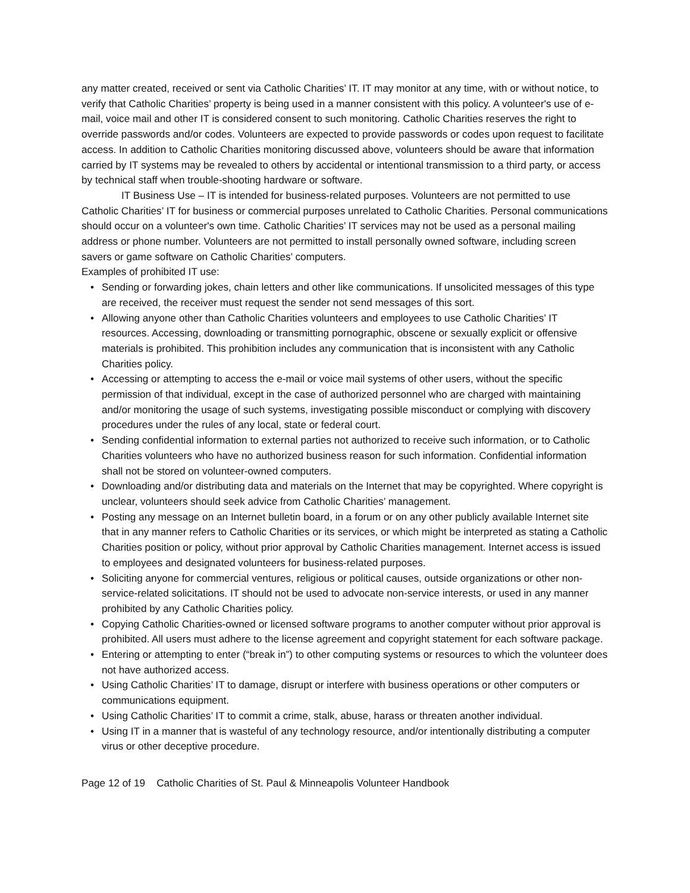any matter created, received or sent via Catholic Charities’ IT. IT may monitor at any time, with or without notice, to verify that Catholic Charities’ property is being used in a manner consistent with this policy. A volunteer's use of e-mail, voice mail and other IT is considered consent to such monitoring. Catholic Charities reserves the right to override passwords and/or codes. Volunteers are expected to provide passwords or codes upon request to facilitate access. In addition to Catholic Charities monitoring discussed above, volunteers should be aware that information carried by IT systems may be revealed to others by accidental or intentional transmission to a third party, or access by technical staff when trouble-shooting hardware or software.
IT Business Use – IT is intended for business-related purposes. Volunteers are not permitted to use Catholic Charities’ IT for business or commercial purposes unrelated to Catholic Charities. Personal communications should occur on a volunteer's own time. Catholic Charities’ IT services may not be used as a personal mailing address or phone number. Volunteers are not permitted to install personally owned software, including screen savers or game software on Catholic Charities’ computers.
Examples of prohibited IT use:
• Sending or forwarding jokes, chain letters and other like communications. If unsolicited messages of this type are received, the receiver must request the sender not send messages of this sort.
• Allowing anyone other than Catholic Charities volunteers and employees to use Catholic Charities’ IT resources. Accessing, downloading or transmitting pornographic, obscene or sexually explicit or offensive materials is prohibited. This prohibition includes any communication that is inconsistent with any Catholic Charities policy.
• Accessing or attempting to access the e-mail or voice mail systems of other users, without the specific permission of that individual, except in the case of authorized personnel who are charged with maintaining and/or monitoring the usage of such systems, investigating possible misconduct or complying with discovery procedures under the rules of any local, state or federal court.
• Sending confidential information to external parties not authorized to receive such information, or to Catholic Charities volunteers who have no authorized business reason for such information. Confidential information shall not be stored on volunteer-owned computers.
• Downloading and/or distributing data and materials on the Internet that may be copyrighted. Where copyright is unclear, volunteers should seek advice from Catholic Charities’ management.
• Posting any message on an Internet bulletin board, in a forum or on any other publicly available Internet site that in any manner refers to Catholic Charities or its services, or which might be interpreted as stating a Catholic Charities position or policy, without prior approval by Catholic Charities management. Internet access is issued to employees and designated volunteers for business-related purposes.
• Soliciting anyone for commercial ventures, religious or political causes, outside organizations or other non-service-related solicitations. IT should not be used to advocate non-service interests, or used in any manner prohibited by any Catholic Charities policy.
• Copying Catholic Charities-owned or licensed software programs to another computer without prior approval is prohibited. All users must adhere to the license agreement and copyright statement for each software package.
• Entering or attempting to enter (“break in”) to other computing systems or resources to which the volunteer does not have authorized access.
• Using Catholic Charities’ IT to damage, disrupt or interfere with business operations or other computers or communications equipment.
• Using Catholic Charities’ IT to commit a crime, stalk, abuse, harass or threaten another individual.
• Using IT in a manner that is wasteful of any technology resource, and/or intentionally distributing a computer virus or other deceptive procedure.
Page 12 of 19 Catholic Charities of St. Paul & Minneapolis Volunteer Handbook